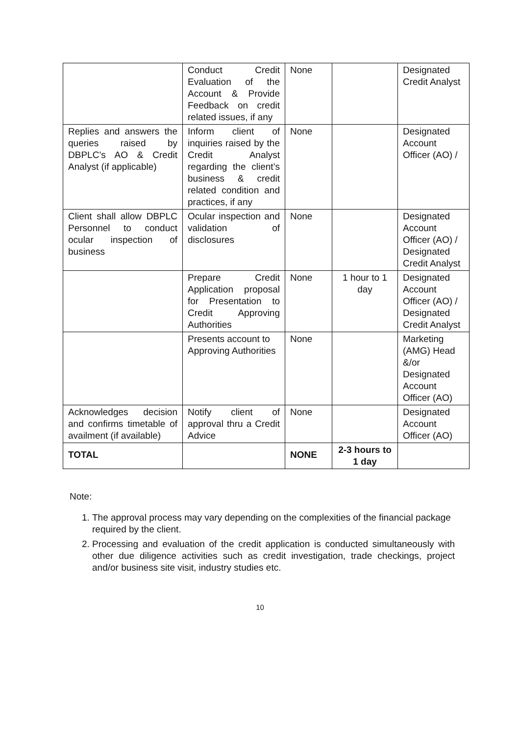| | Conduct Credit Evaluation of the Account & Provide Feedback on credit related issues, if any | None | | Designated Credit Analyst |
| Replies and answers the queries raised by DBPLC’s AO & Credit Analyst (if applicable) | Inform client of inquiries raised by the Credit Analyst regarding the client’s business & credit related condition and practices, if any | None | | Designated Account Officer (AO) / |
| Client shall allow DBPLC Personnel to conduct ocular inspection of business | Ocular inspection and validation of disclosures | None | | Designated Account Officer (AO) / Designated Credit Analyst |
| | Prepare Credit Application proposal for Presentation to Credit Approving Authorities | None | 1 hour to 1 day | Designated Account Officer (AO) / Designated Credit Analyst |
| | Presents account to Approving Authorities | None | | Marketing (AMG) Head &/or Designated Account Officer (AO) |
| Acknowledges decision and confirms timetable of availment (if available) | Notify client of approval thru a Credit Advice | None | | Designated Account Officer (AO) |
| TOTAL | | NONE | 2-3 hours to 1 day | |
Note:
1. The approval process may vary depending on the complexities of the financial package required by the client.
2. Processing and evaluation of the credit application is conducted simultaneously with other due diligence activities such as credit investigation, trade checkings, project and/or business site visit, industry studies etc.
10